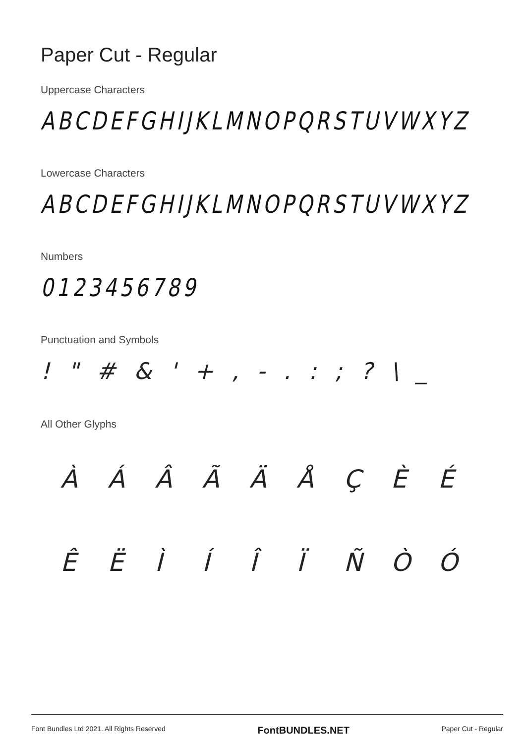Paper Cut - Regular
Uppercase Characters
ABCDEFGHIJKLMNOPQRSTUVWXYZ
Lowercase Characters
ABCDEFGHIJKLMNOPQRSTUVWXYZ
Numbers
0123456789
Punctuation and Symbols
! " # & ' + , - . : ; ? \ _
All Other Glyphs
ÀÁÂÃÄÅÇÈÉ ÊËÌÍÎÏÑÒÓ
Font Bundles Ltd 2021. All Rights Reserved FontBUNDLES.NET Paper Cut - Regular